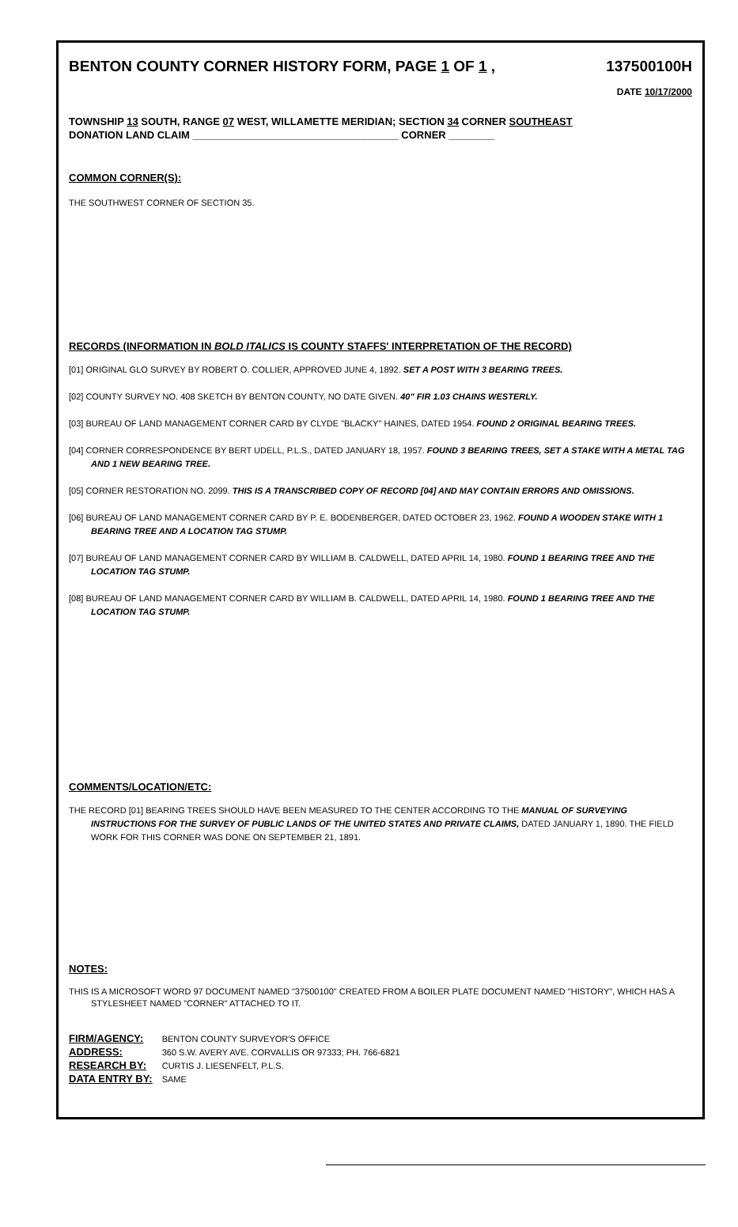BENTON COUNTY CORNER HISTORY FORM, PAGE 1 OF 1 , 137500100H
DATE 10/17/2000
TOWNSHIP 13 SOUTH, RANGE 07 WEST, WILLAMETTE MERIDIAN; SECTION 34 CORNER SOUTHEAST
DONATION LAND CLAIM ____________________________________ CORNER ________
COMMON CORNER(S):
THE SOUTHWEST CORNER OF SECTION 35.
RECORDS (INFORMATION IN BOLD ITALICS IS COUNTY STAFFS' INTERPRETATION OF THE RECORD)
[01] ORIGINAL GLO SURVEY BY ROBERT O. COLLIER, APPROVED JUNE 4, 1892. SET A POST WITH 3 BEARING TREES.
[02] COUNTY SURVEY NO. 408 SKETCH BY BENTON COUNTY, NO DATE GIVEN. 40" FIR 1.03 CHAINS WESTERLY.
[03] BUREAU OF LAND MANAGEMENT CORNER CARD BY CLYDE "BLACKY" HAINES, DATED 1954. FOUND 2 ORIGINAL BEARING TREES.
[04] CORNER CORRESPONDENCE BY BERT UDELL, P.L.S., DATED JANUARY 18, 1957. FOUND 3 BEARING TREES, SET A STAKE WITH A METAL TAG AND 1 NEW BEARING TREE.
[05] CORNER RESTORATION NO. 2099. THIS IS A TRANSCRIBED COPY OF RECORD [04] AND MAY CONTAIN ERRORS AND OMISSIONS.
[06] BUREAU OF LAND MANAGEMENT CORNER CARD BY P. E. BODENBERGER, DATED OCTOBER 23, 1962. FOUND A WOODEN STAKE WITH 1 BEARING TREE AND A LOCATION TAG STUMP.
[07] BUREAU OF LAND MANAGEMENT CORNER CARD BY WILLIAM B. CALDWELL, DATED APRIL 14, 1980. FOUND 1 BEARING TREE AND THE LOCATION TAG STUMP.
[08] BUREAU OF LAND MANAGEMENT CORNER CARD BY WILLIAM B. CALDWELL, DATED APRIL 14, 1980. FOUND 1 BEARING TREE AND THE LOCATION TAG STUMP.
COMMENTS/LOCATION/ETC:
THE RECORD [01] BEARING TREES SHOULD HAVE BEEN MEASURED TO THE CENTER ACCORDING TO THE MANUAL OF SURVEYING INSTRUCTIONS FOR THE SURVEY OF PUBLIC LANDS OF THE UNITED STATES AND PRIVATE CLAIMS, DATED JANUARY 1, 1890. THE FIELD WORK FOR THIS CORNER WAS DONE ON SEPTEMBER 21, 1891.
NOTES:
THIS IS A MICROSOFT WORD 97 DOCUMENT NAMED "37500100" CREATED FROM A BOILER PLATE DOCUMENT NAMED "HISTORY", WHICH HAS A STYLESHEET NAMED "CORNER" ATTACHED TO IT.
| FIRM/AGENCY: | BENTON COUNTY SURVEYOR'S OFFICE |
| ADDRESS: | 360 S.W. AVERY AVE. CORVALLIS OR 97333; PH. 766-6821 |
| RESEARCH BY: | CURTIS J. LIESENFELT, P.L.S. |
| DATA ENTRY BY: | SAME |